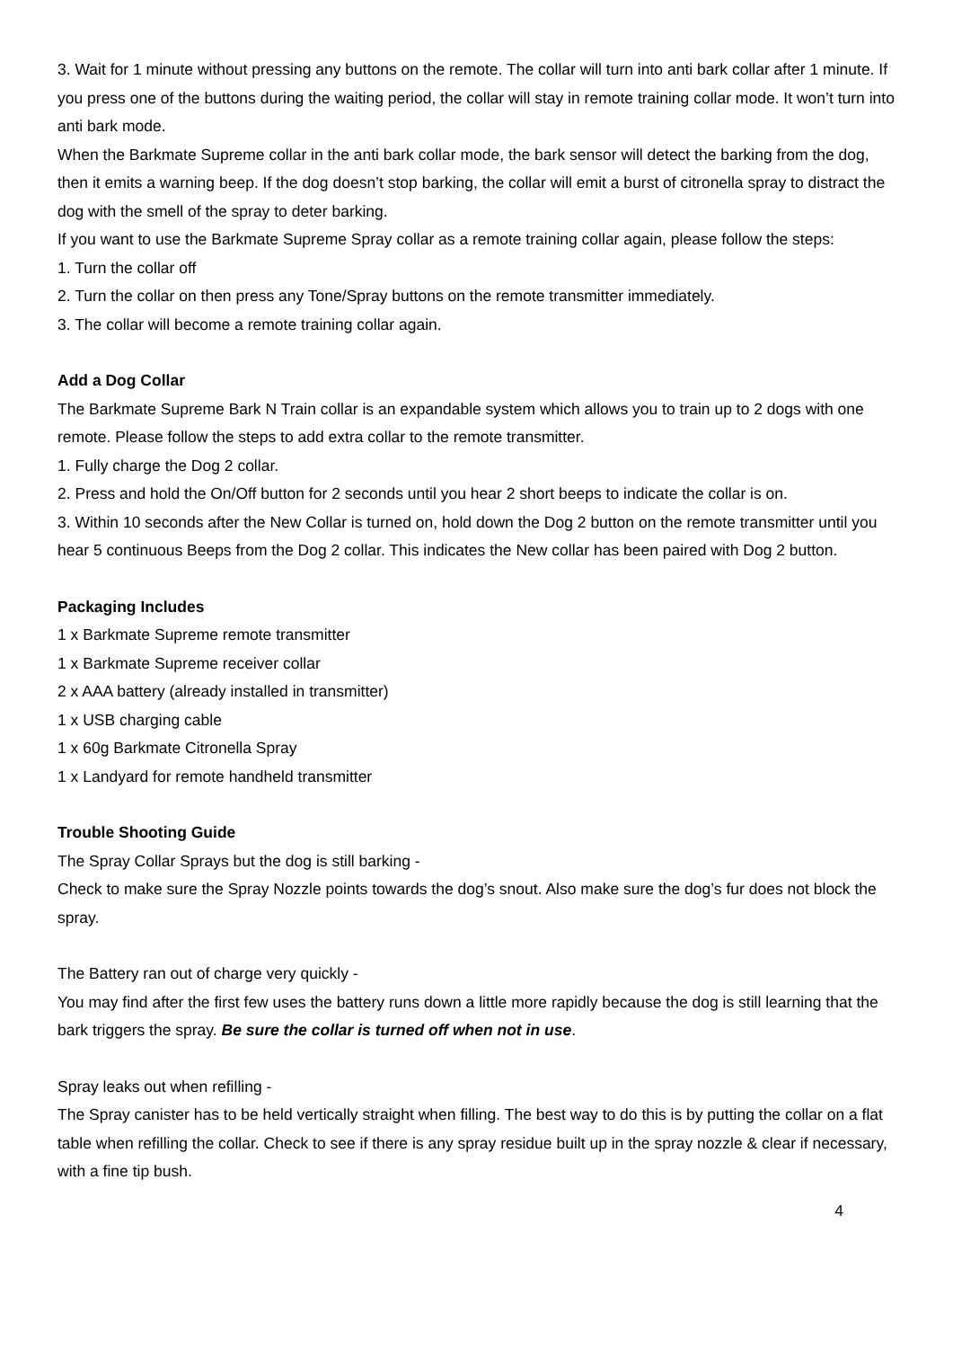3. Wait for 1 minute without pressing any buttons on the remote. The collar will turn into anti bark collar after 1 minute. If you press one of the buttons during the waiting period, the collar will stay in remote training collar mode. It won’t turn into anti bark mode.
When the Barkmate Supreme collar in the anti bark collar mode, the bark sensor will detect the barking from the dog, then it emits a warning beep. If the dog doesn’t stop barking, the collar will emit a burst of citronella spray to distract the dog with the smell of the spray to deter barking.
If you want to use the Barkmate Supreme Spray collar as a remote training collar again, please follow the steps:
1. Turn the collar off
2. Turn the collar on then press any Tone/Spray buttons on the remote transmitter immediately.
3. The collar will become a remote training collar again.
Add a Dog Collar
The Barkmate Supreme Bark N Train collar is an expandable system which allows you to train up to 2 dogs with one remote. Please follow the steps to add extra collar to the remote transmitter.
1. Fully charge the Dog 2 collar.
2. Press and hold the On/Off button for 2 seconds until you hear 2 short beeps to indicate the collar is on.
3. Within 10 seconds after the New Collar is turned on, hold down the Dog 2 button on the remote transmitter until you hear 5 continuous Beeps from the Dog 2 collar. This indicates the New collar has been paired with Dog 2 button.
Packaging Includes
1 x Barkmate Supreme remote transmitter
1 x Barkmate Supreme receiver collar
2 x AAA battery (already installed in transmitter)
1 x USB charging cable
1 x 60g Barkmate Citronella Spray
1 x Landyard for remote handheld transmitter
Trouble Shooting Guide
The Spray Collar Sprays but the dog is still barking -
Check to make sure the Spray Nozzle points towards the dog’s snout. Also make sure the dog’s fur does not block the spray.
The Battery ran out of charge very quickly -
You may find after the first few uses the battery runs down a little more rapidly because the dog is still learning that the bark triggers the spray. Be sure the collar is turned off when not in use.
Spray leaks out when refilling -
The Spray canister has to be held vertically straight when filling. The best way to do this is by putting the collar on a flat table when refilling the collar. Check to see if there is any spray residue built up in the spray nozzle & clear if necessary, with a fine tip bush.
4